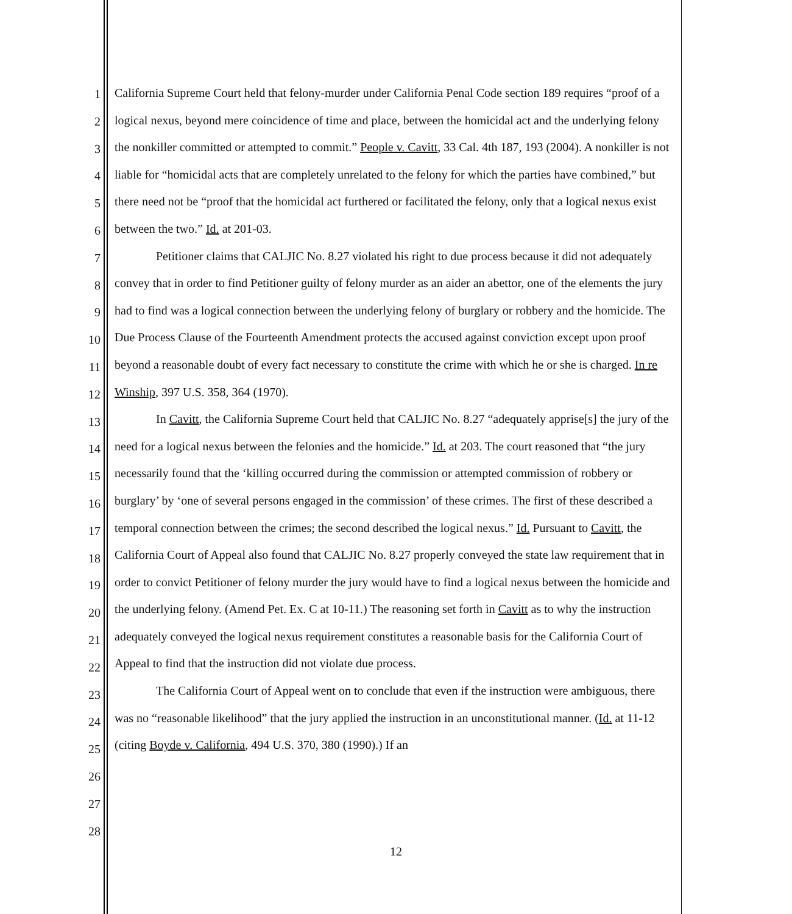1
2
3
4
5
6
7
8
9
10
11
12
13
14
15
16
17
18
19
20
21
22
23
24
25
26
27
28
California Supreme Court held that felony-murder under California Penal Code section 189 requires “proof of a logical nexus, beyond mere coincidence of time and place, between the homicidal act and the underlying felony the nonkiller committed or attempted to commit.” People v. Cavitt, 33 Cal. 4th 187, 193 (2004). A nonkiller is not liable for “homicidal acts that are completely unrelated to the felony for which the parties have combined,” but there need not be “proof that the homicidal act furthered or facilitated the felony, only that a logical nexus exist between the two.” Id. at 201-03.
Petitioner claims that CALJIC No. 8.27 violated his right to due process because it did not adequately convey that in order to find Petitioner guilty of felony murder as an aider an abettor, one of the elements the jury had to find was a logical connection between the underlying felony of burglary or robbery and the homicide. The Due Process Clause of the Fourteenth Amendment protects the accused against conviction except upon proof beyond a reasonable doubt of every fact necessary to constitute the crime with which he or she is charged. In re Winship, 397 U.S. 358, 364 (1970).
In Cavitt, the California Supreme Court held that CALJIC No. 8.27 “adequately apprise[s] the jury of the need for a logical nexus between the felonies and the homicide.” Id. at 203. The court reasoned that “the jury necessarily found that the ‘killing occurred during the commission or attempted commission of robbery or burglary’ by ‘one of several persons engaged in the commission’ of these crimes. The first of these described a temporal connection between the crimes; the second described the logical nexus.” Id. Pursuant to Cavitt, the California Court of Appeal also found that CALJIC No. 8.27 properly conveyed the state law requirement that in order to convict Petitioner of felony murder the jury would have to find a logical nexus between the homicide and the underlying felony. (Amend Pet. Ex. C at 10-11.) The reasoning set forth in Cavitt as to why the instruction adequately conveyed the logical nexus requirement constitutes a reasonable basis for the California Court of Appeal to find that the instruction did not violate due process.
The California Court of Appeal went on to conclude that even if the instruction were ambiguous, there was no “reasonable likelihood” that the jury applied the instruction in an unconstitutional manner. (Id. at 11-12 (citing Boyde v. California, 494 U.S. 370, 380 (1990).) If an
12